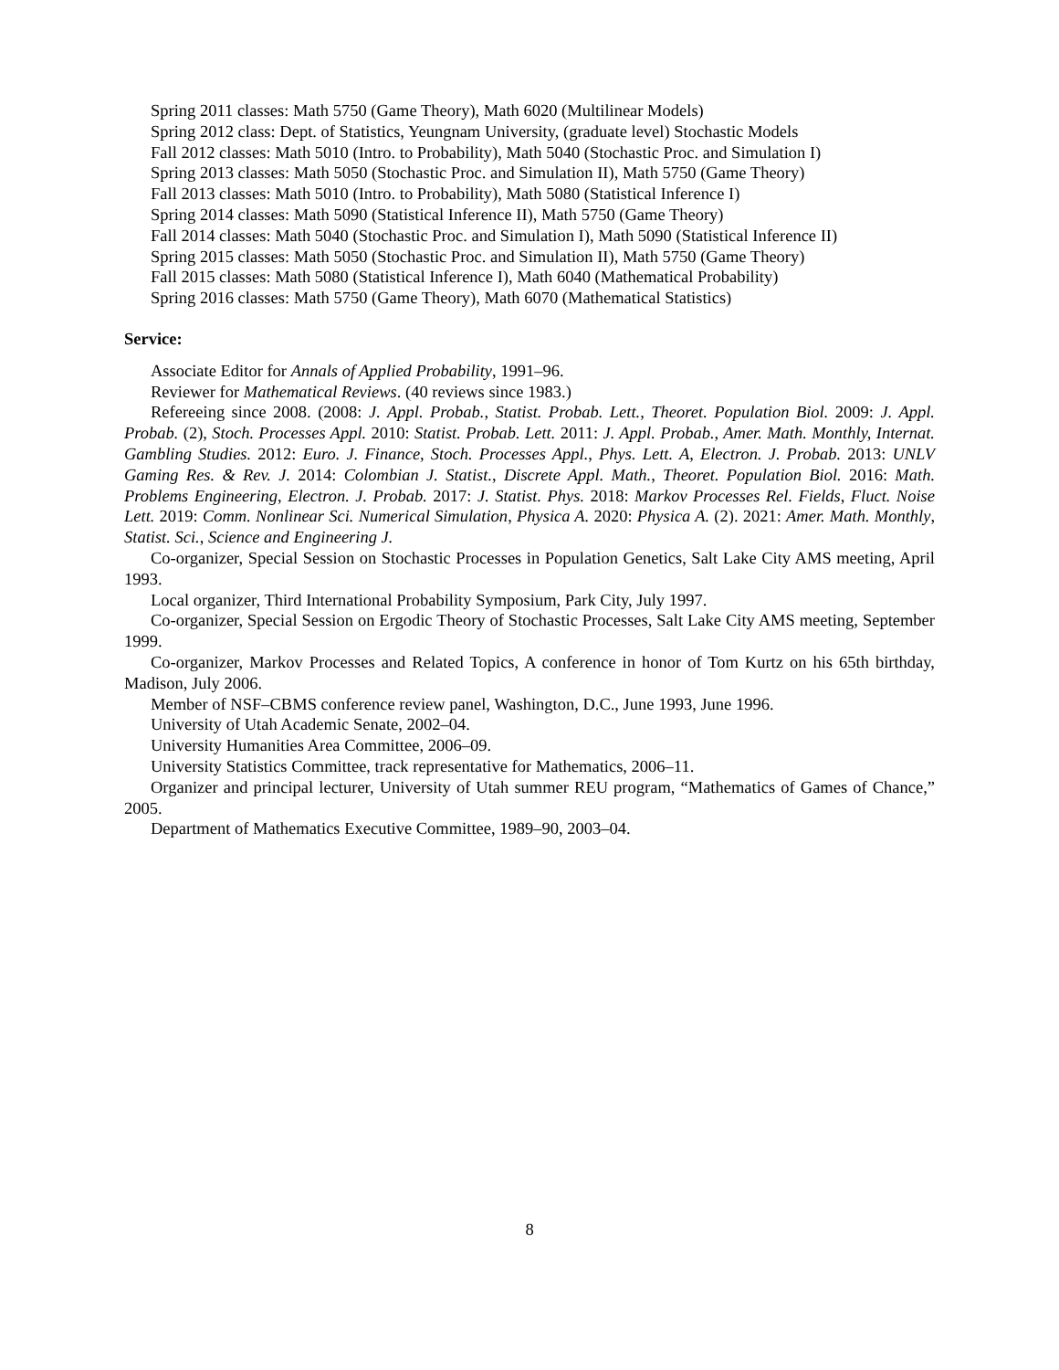Spring 2011 classes: Math 5750 (Game Theory), Math 6020 (Multilinear Models)
Spring 2012 class: Dept. of Statistics, Yeungnam University, (graduate level) Stochastic Models
Fall 2012 classes: Math 5010 (Intro. to Probability), Math 5040 (Stochastic Proc. and Simulation I)
Spring 2013 classes: Math 5050 (Stochastic Proc. and Simulation II), Math 5750 (Game Theory)
Fall 2013 classes: Math 5010 (Intro. to Probability), Math 5080 (Statistical Inference I)
Spring 2014 classes: Math 5090 (Statistical Inference II), Math 5750 (Game Theory)
Fall 2014 classes: Math 5040 (Stochastic Proc. and Simulation I), Math 5090 (Statistical Inference II)
Spring 2015 classes: Math 5050 (Stochastic Proc. and Simulation II), Math 5750 (Game Theory)
Fall 2015 classes: Math 5080 (Statistical Inference I), Math 6040 (Mathematical Probability)
Spring 2016 classes: Math 5750 (Game Theory), Math 6070 (Mathematical Statistics)
Service:
Associate Editor for Annals of Applied Probability, 1991–96.
Reviewer for Mathematical Reviews. (40 reviews since 1983.)
Refereeing since 2008. (2008: J. Appl. Probab., Statist. Probab. Lett., Theoret. Population Biol. 2009: J. Appl. Probab. (2), Stoch. Processes Appl. 2010: Statist. Probab. Lett. 2011: J. Appl. Probab., Amer. Math. Monthly, Internat. Gambling Studies. 2012: Euro. J. Finance, Stoch. Processes Appl., Phys. Lett. A, Electron. J. Probab. 2013: UNLV Gaming Res. & Rev. J. 2014: Colombian J. Statist., Discrete Appl. Math., Theoret. Population Biol. 2016: Math. Problems Engineering, Electron. J. Probab. 2017: J. Statist. Phys. 2018: Markov Processes Rel. Fields, Fluct. Noise Lett. 2019: Comm. Nonlinear Sci. Numerical Simulation, Physica A. 2020: Physica A. (2). 2021: Amer. Math. Monthly, Statist. Sci., Science and Engineering J.
Co-organizer, Special Session on Stochastic Processes in Population Genetics, Salt Lake City AMS meeting, April 1993.
Local organizer, Third International Probability Symposium, Park City, July 1997.
Co-organizer, Special Session on Ergodic Theory of Stochastic Processes, Salt Lake City AMS meeting, September 1999.
Co-organizer, Markov Processes and Related Topics, A conference in honor of Tom Kurtz on his 65th birthday, Madison, July 2006.
Member of NSF–CBMS conference review panel, Washington, D.C., June 1993, June 1996.
University of Utah Academic Senate, 2002–04.
University Humanities Area Committee, 2006–09.
University Statistics Committee, track representative for Mathematics, 2006–11.
Organizer and principal lecturer, University of Utah summer REU program, “Mathematics of Games of Chance,” 2005.
Department of Mathematics Executive Committee, 1989–90, 2003–04.
8